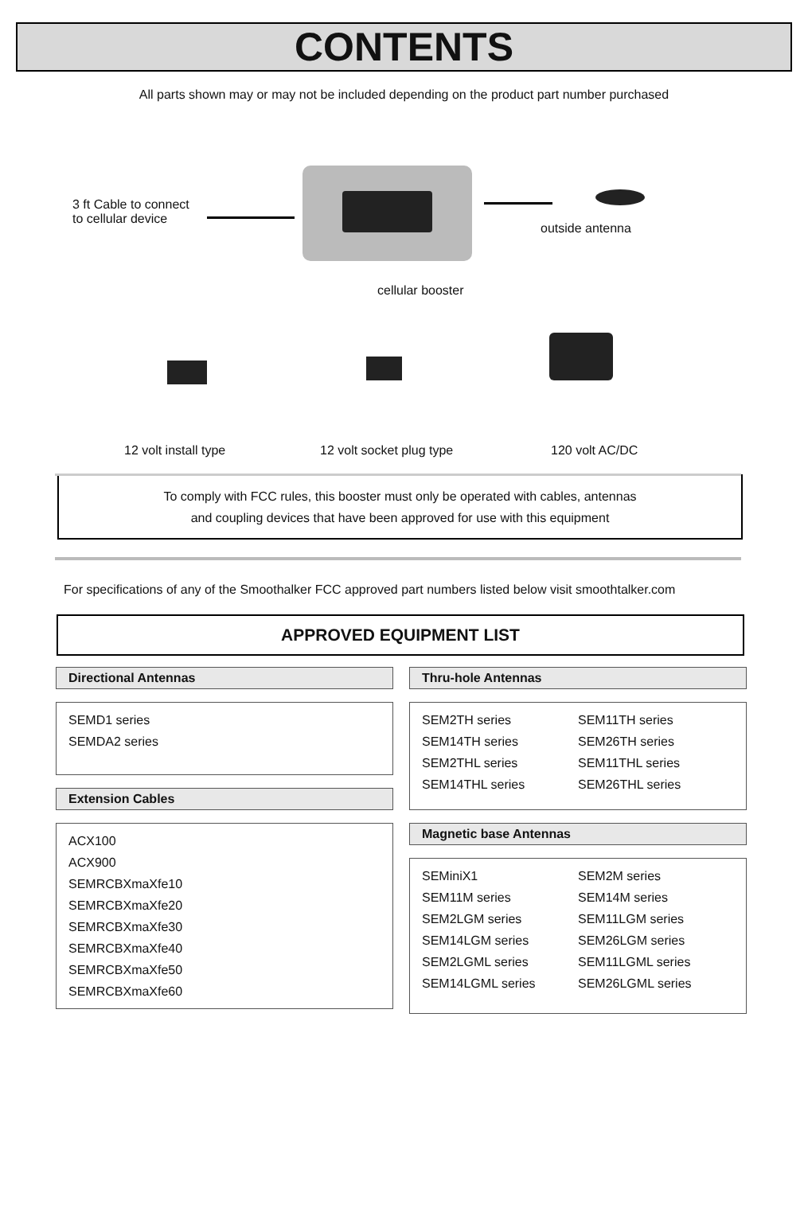CONTENTS
All parts shown may or may not be included depending on the product part number purchased
3 ft Cable to connect
to cellular device
outside antenna
cellular booster
12 volt install type 12 volt socket plug type 120 volt AC/DC
To comply with FCC rules, this booster must only be operated with cables, antennas
and coupling devices that have been approved for use with this equipment
For specifications of any of the Smoothalker FCC approved part numbers listed below visit smoothtalker.com
APPROVED EQUIPMENT LIST
Directional Antennas
SEMD1 series
SEMDA2 series
Extension Cables
ACX100
ACX900
SEMRCBXmaXfe10
SEMRCBXmaXfe20
SEMRCBXmaXfe30
SEMRCBXmaXfe40
SEMRCBXmaXfe50
SEMRCBXmaXfe60
Thru-hole Antennas
SEM2TH series
SEM14TH series
SEM2THL series
SEM14THL series
SEM11TH series
SEM26TH series
SEM11THL series
SEM26THL series
Magnetic base Antennas
SEMiniX1
SEM11M series
SEM2LGM series
SEM14LGM series
SEM2LGML series
SEM14LGML series
SEM2M series
SEM14M series
SEM11LGM series
SEM26LGM series
SEM11LGML series
SEM26LGML series